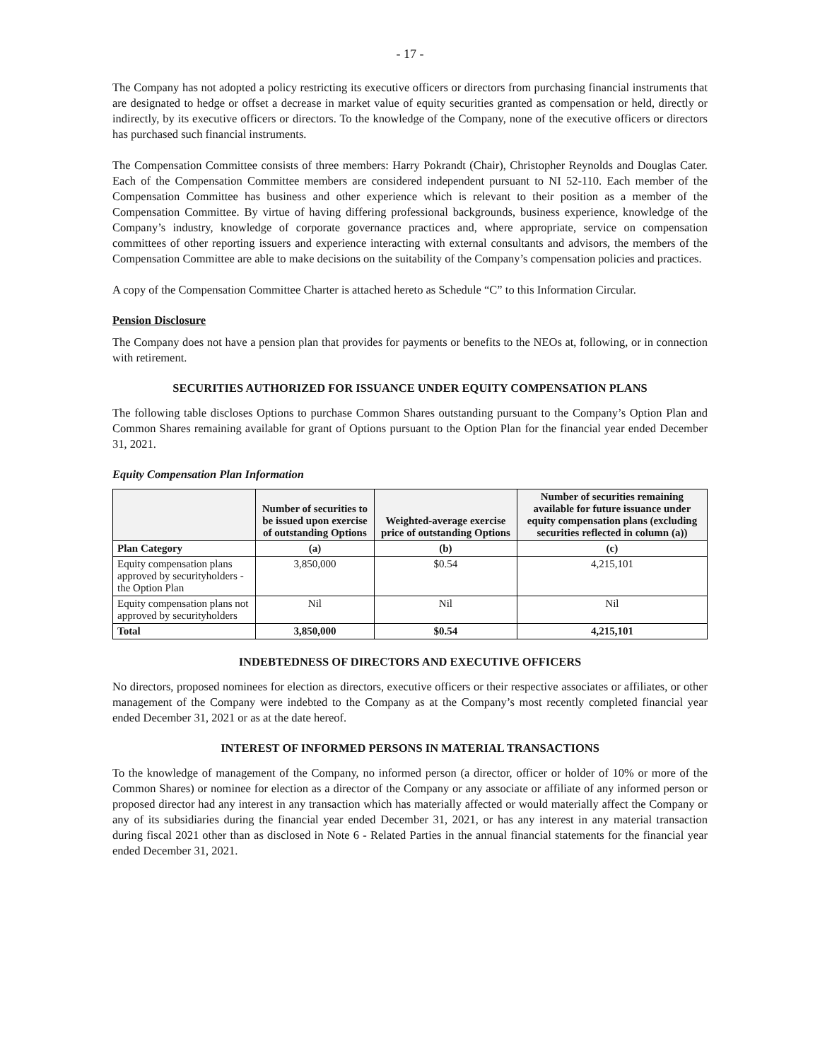- 17 -
The Company has not adopted a policy restricting its executive officers or directors from purchasing financial instruments that are designated to hedge or offset a decrease in market value of equity securities granted as compensation or held, directly or indirectly, by its executive officers or directors. To the knowledge of the Company, none of the executive officers or directors has purchased such financial instruments.
The Compensation Committee consists of three members: Harry Pokrandt (Chair), Christopher Reynolds and Douglas Cater. Each of the Compensation Committee members are considered independent pursuant to NI 52-110. Each member of the Compensation Committee has business and other experience which is relevant to their position as a member of the Compensation Committee. By virtue of having differing professional backgrounds, business experience, knowledge of the Company’s industry, knowledge of corporate governance practices and, where appropriate, service on compensation committees of other reporting issuers and experience interacting with external consultants and advisors, the members of the Compensation Committee are able to make decisions on the suitability of the Company’s compensation policies and practices.
A copy of the Compensation Committee Charter is attached hereto as Schedule “C” to this Information Circular.
Pension Disclosure
The Company does not have a pension plan that provides for payments or benefits to the NEOs at, following, or in connection with retirement.
SECURITIES AUTHORIZED FOR ISSUANCE UNDER EQUITY COMPENSATION PLANS
The following table discloses Options to purchase Common Shares outstanding pursuant to the Company’s Option Plan and Common Shares remaining available for grant of Options pursuant to the Option Plan for the financial year ended December 31, 2021.
Equity Compensation Plan Information
| | Number of securities to be issued upon exercise of outstanding Options | Weighted-average exercise price of outstanding Options | Number of securities remaining available for future issuance under equity compensation plans (excluding securities reflected in column (a)) |
| --- | --- | --- | --- |
| Plan Category | (a) | (b) | (c) |
| Equity compensation plans approved by securityholders - the Option Plan | 3,850,000 | $0.54 | 4,215,101 |
| Equity compensation plans not approved by securityholders | Nil | Nil | Nil |
| Total | 3,850,000 | $0.54 | 4,215,101 |
INDEBTEDNESS OF DIRECTORS AND EXECUTIVE OFFICERS
No directors, proposed nominees for election as directors, executive officers or their respective associates or affiliates, or other management of the Company were indebted to the Company as at the Company’s most recently completed financial year ended December 31, 2021 or as at the date hereof.
INTEREST OF INFORMED PERSONS IN MATERIAL TRANSACTIONS
To the knowledge of management of the Company, no informed person (a director, officer or holder of 10% or more of the Common Shares) or nominee for election as a director of the Company or any associate or affiliate of any informed person or proposed director had any interest in any transaction which has materially affected or would materially affect the Company or any of its subsidiaries during the financial year ended December 31, 2021, or has any interest in any material transaction during fiscal 2021 other than as disclosed in Note 6 - Related Parties in the annual financial statements for the financial year ended December 31, 2021.